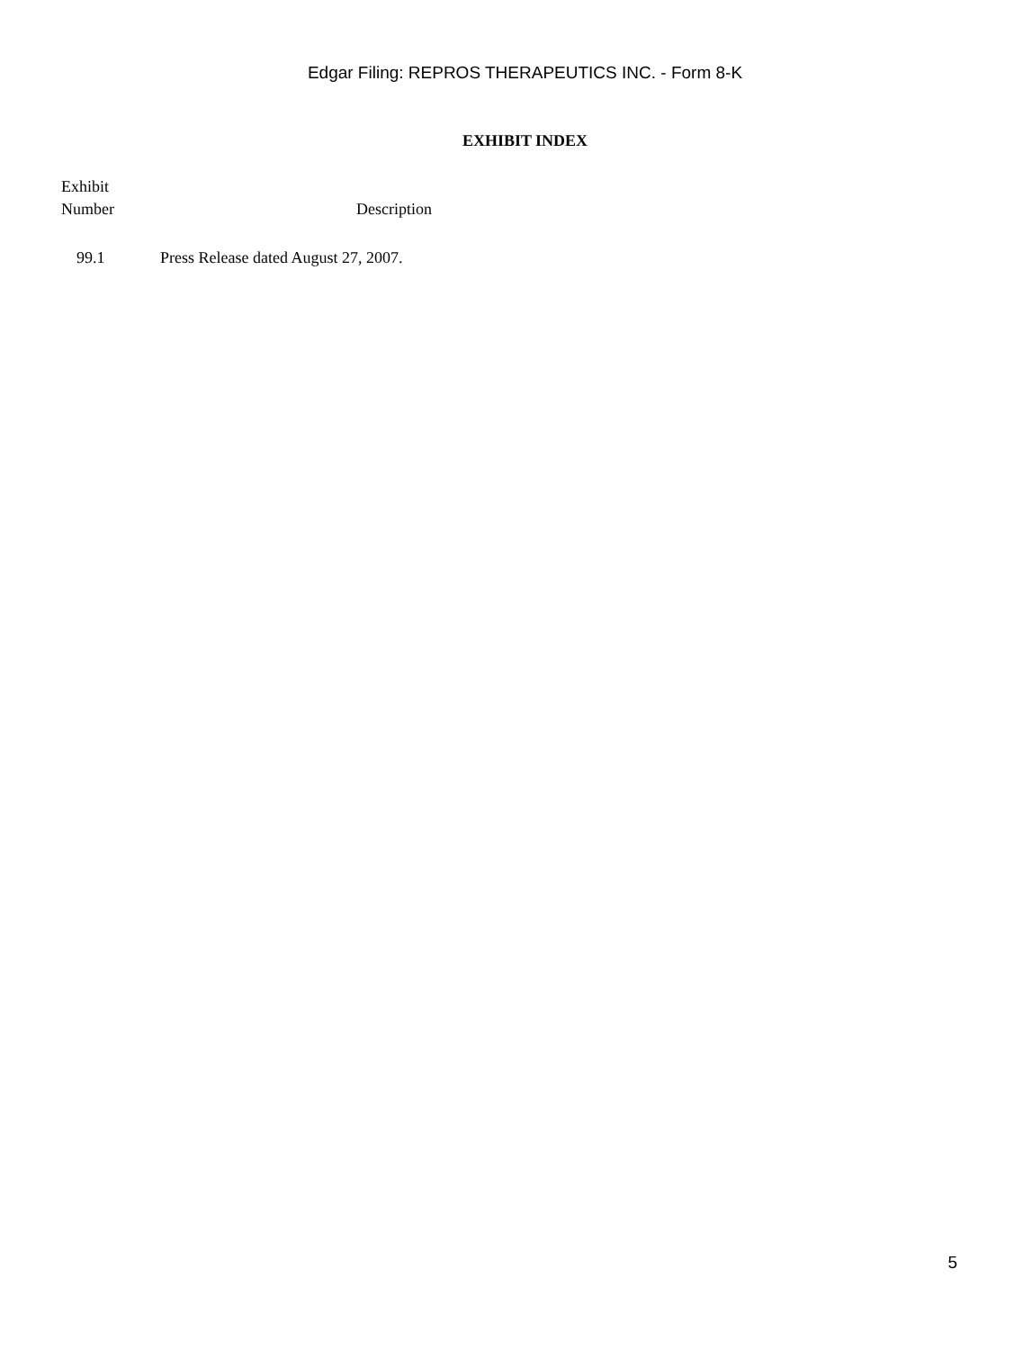Edgar Filing: REPROS THERAPEUTICS INC. - Form 8-K
EXHIBIT INDEX
| Exhibit Number | Description |
| --- | --- |
| 99.1 | Press Release dated August 27, 2007. |
5